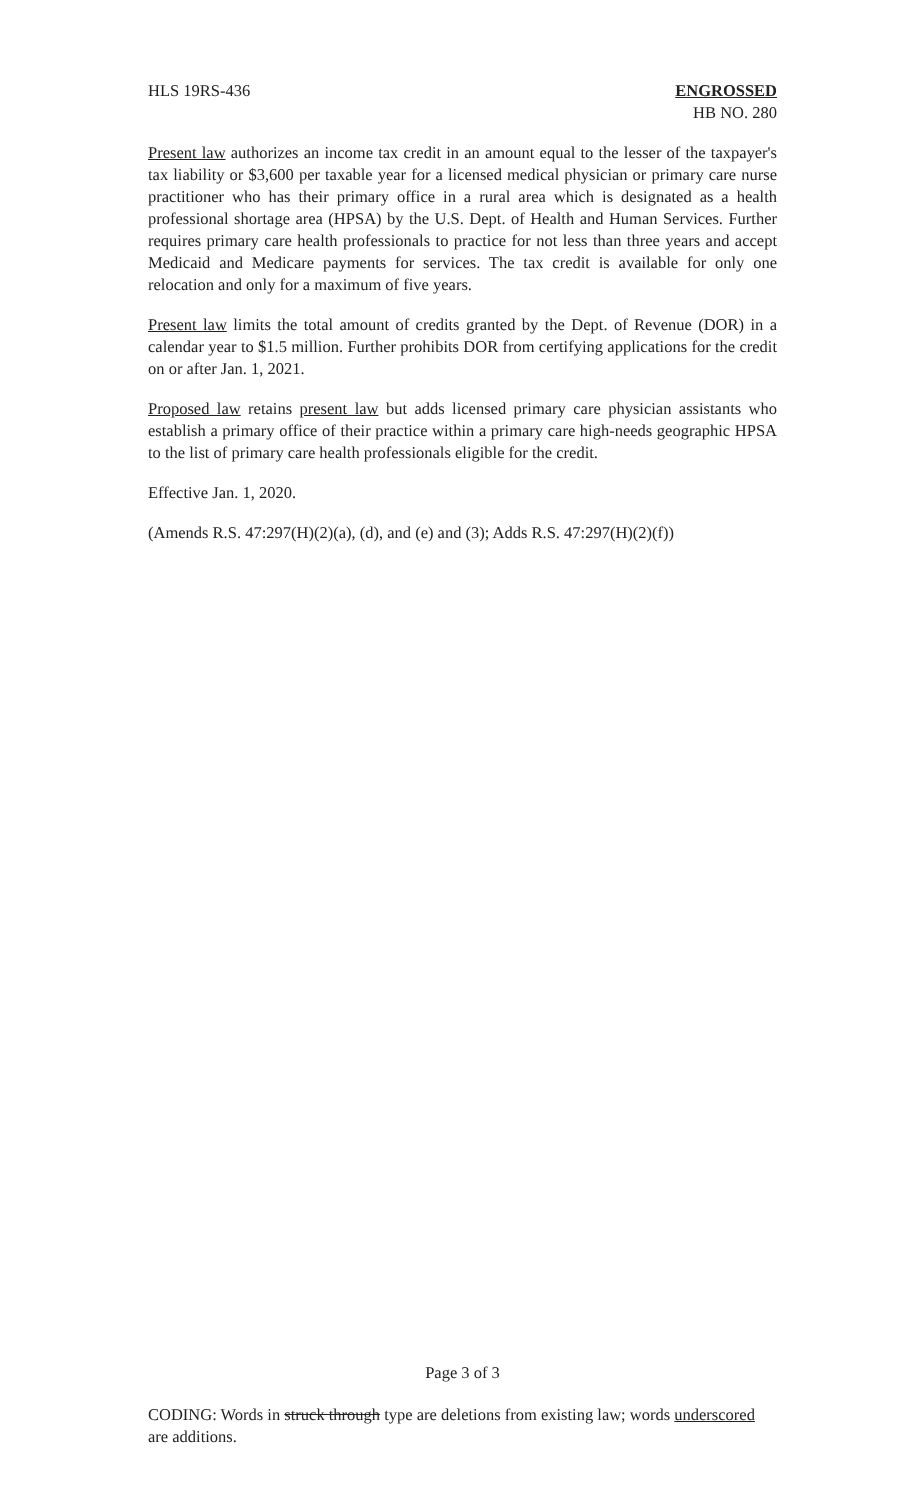HLS 19RS-436 ENGROSSED
HB NO. 280
Present law authorizes an income tax credit in an amount equal to the lesser of the taxpayer's tax liability or $3,600 per taxable year for a licensed medical physician or primary care nurse practitioner who has their primary office in a rural area which is designated as a health professional shortage area (HPSA) by the U.S. Dept. of Health and Human Services. Further requires primary care health professionals to practice for not less than three years and accept Medicaid and Medicare payments for services. The tax credit is available for only one relocation and only for a maximum of five years.
Present law limits the total amount of credits granted by the Dept. of Revenue (DOR) in a calendar year to $1.5 million. Further prohibits DOR from certifying applications for the credit on or after Jan. 1, 2021.
Proposed law retains present law but adds licensed primary care physician assistants who establish a primary office of their practice within a primary care high-needs geographic HPSA to the list of primary care health professionals eligible for the credit.
Effective Jan. 1, 2020.
(Amends R.S. 47:297(H)(2)(a), (d), and (e) and (3); Adds R.S. 47:297(H)(2)(f))
Page 3 of 3
CODING: Words in struck through type are deletions from existing law; words underscored are additions.